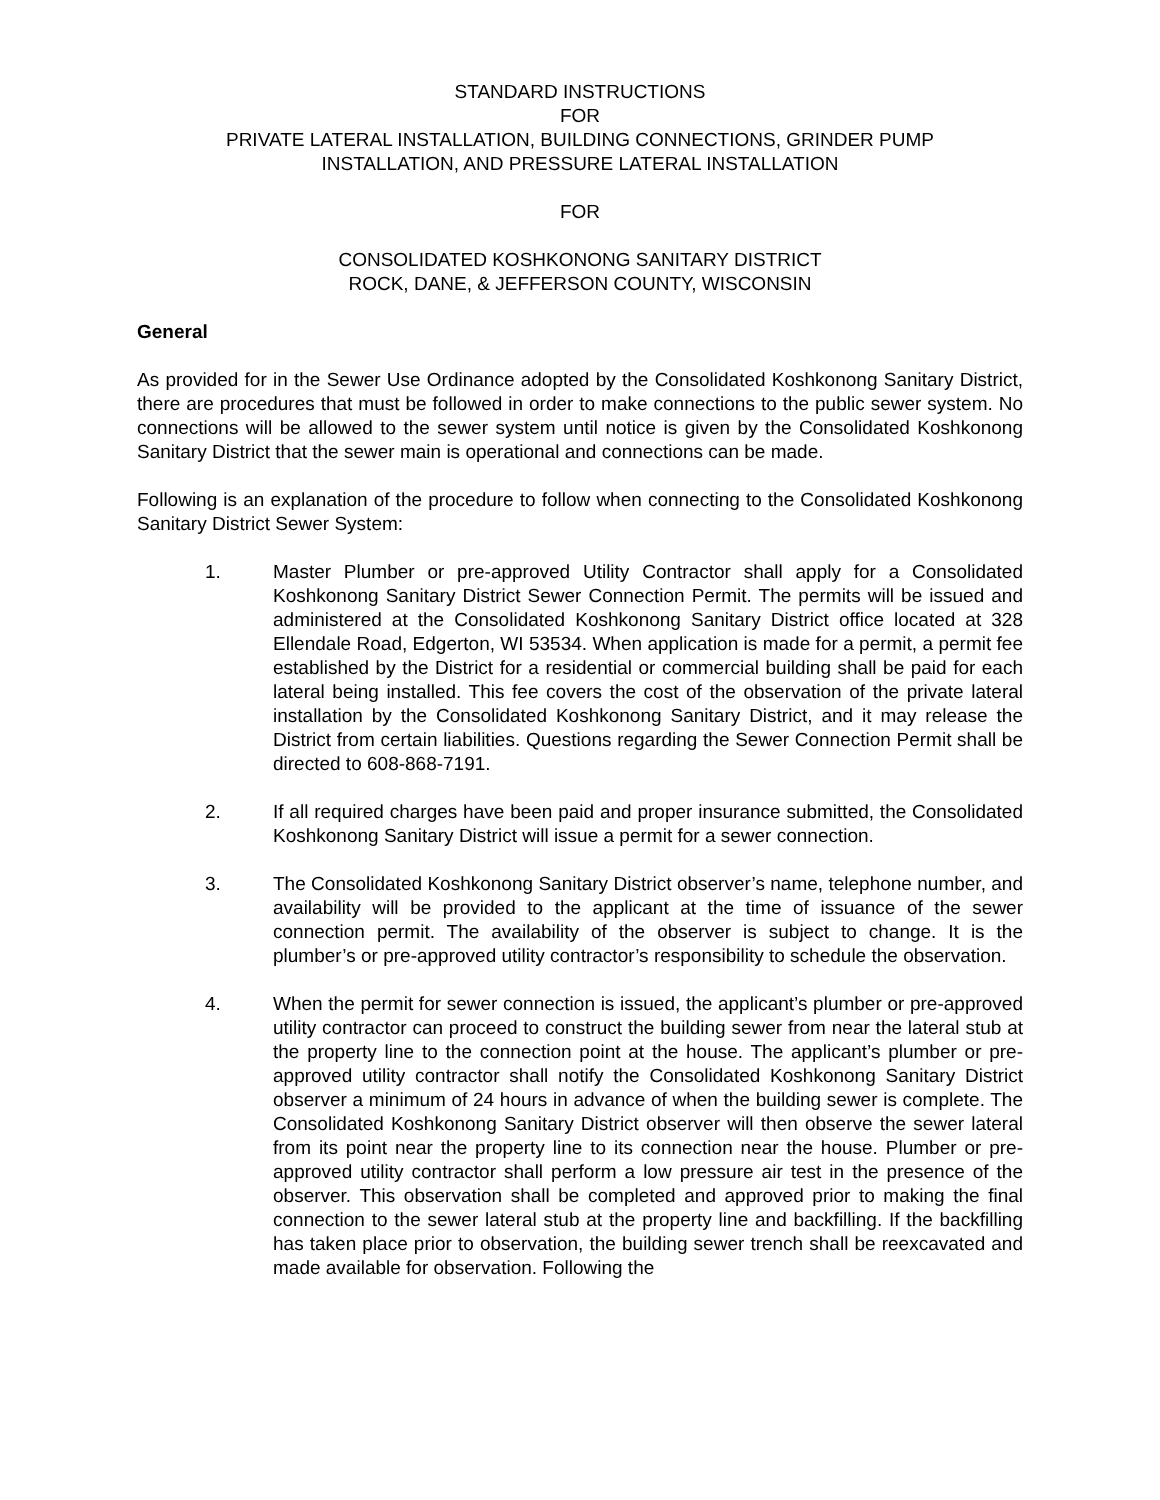STANDARD INSTRUCTIONS
FOR
PRIVATE LATERAL INSTALLATION, BUILDING CONNECTIONS, GRINDER PUMP
INSTALLATION, AND PRESSURE LATERAL INSTALLATION
FOR
CONSOLIDATED KOSHKONONG SANITARY DISTRICT
ROCK, DANE, & JEFFERSON COUNTY, WISCONSIN
General
As provided for in the Sewer Use Ordinance adopted by the Consolidated Koshkonong Sanitary District, there are procedures that must be followed in order to make connections to the public sewer system. No connections will be allowed to the sewer system until notice is given by the Consolidated Koshkonong Sanitary District that the sewer main is operational and connections can be made.
Following is an explanation of the procedure to follow when connecting to the Consolidated Koshkonong Sanitary District Sewer System:
1. Master Plumber or pre-approved Utility Contractor shall apply for a Consolidated Koshkonong Sanitary District Sewer Connection Permit. The permits will be issued and administered at the Consolidated Koshkonong Sanitary District office located at 328 Ellendale Road, Edgerton, WI 53534. When application is made for a permit, a permit fee established by the District for a residential or commercial building shall be paid for each lateral being installed. This fee covers the cost of the observation of the private lateral installation by the Consolidated Koshkonong Sanitary District, and it may release the District from certain liabilities. Questions regarding the Sewer Connection Permit shall be directed to 608-868-7191.
2. If all required charges have been paid and proper insurance submitted, the Consolidated Koshkonong Sanitary District will issue a permit for a sewer connection.
3. The Consolidated Koshkonong Sanitary District observer’s name, telephone number, and availability will be provided to the applicant at the time of issuance of the sewer connection permit. The availability of the observer is subject to change. It is the plumber’s or pre-approved utility contractor’s responsibility to schedule the observation.
4. When the permit for sewer connection is issued, the applicant’s plumber or pre-approved utility contractor can proceed to construct the building sewer from near the lateral stub at the property line to the connection point at the house. The applicant’s plumber or pre-approved utility contractor shall notify the Consolidated Koshkonong Sanitary District observer a minimum of 24 hours in advance of when the building sewer is complete. The Consolidated Koshkonong Sanitary District observer will then observe the sewer lateral from its point near the property line to its connection near the house. Plumber or pre-approved utility contractor shall perform a low pressure air test in the presence of the observer. This observation shall be completed and approved prior to making the final connection to the sewer lateral stub at the property line and backfilling. If the backfilling has taken place prior to observation, the building sewer trench shall be reexcavated and made available for observation. Following the